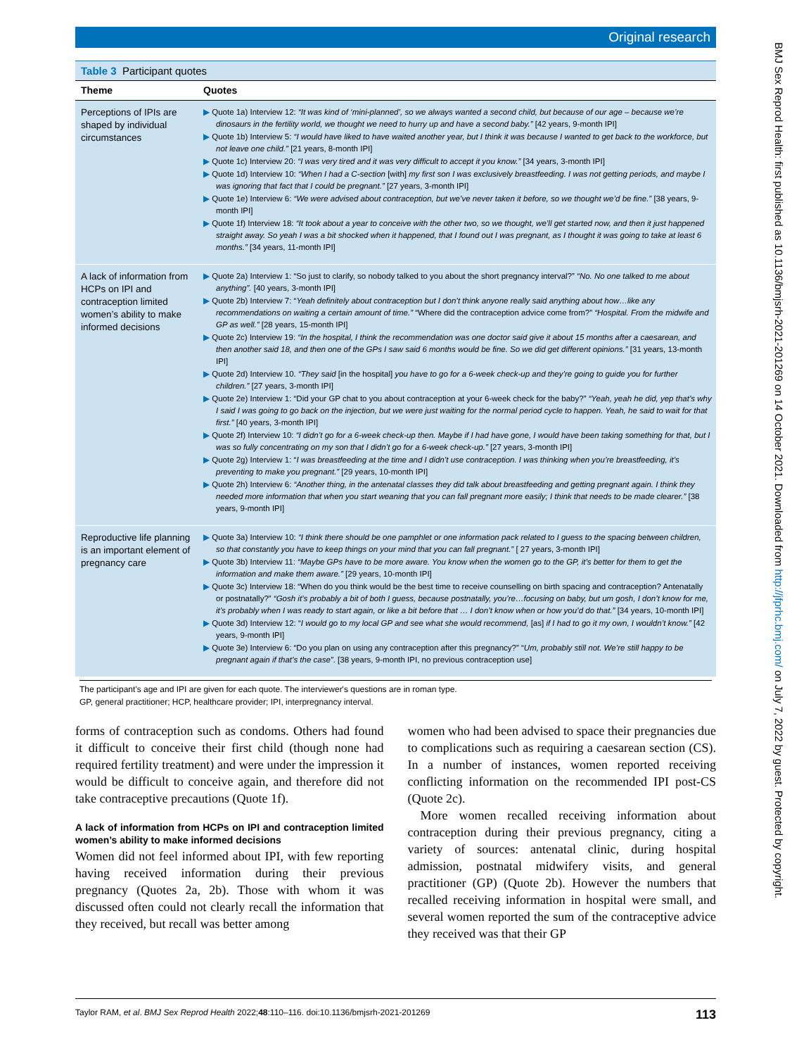BMJ Sex Reprod Health: first published as 10.1136/bmjsrh-2021-201269 on 14 October 2021. Downloaded from http://jfprhc.bmj.com/ on July 7, 2022 by guest. Protected by copyright.
Original research
Table 3 Participant quotes
| Theme | Quotes |
| --- | --- |
| Perceptions of IPIs are shaped by individual circumstances | ▶ Quote 1a) Interview 12: “It was kind of ‘mini-planned’, so we always wanted a second child, but because of our age – because we’re dinosaurs in the fertility world, we thought we need to hurry up and have a second baby.” [42 years, 9-month IPI] ▶ Quote 1b) Interview 5: “I would have liked to have waited another year, but I think it was because I wanted to get back to the workforce, but not leave one child.” [21 years, 8-month IPI] ▶ Quote 1c) Interview 20: “I was very tired and it was very difficult to accept it you know.” [34 years, 3-month IPI] ▶ Quote 1d) Interview 10: “When I had a C-section [with] my first son I was exclusively breastfeeding. I was not getting periods, and maybe I was ignoring that fact that I could be pregnant.” [27 years, 3-month IPI] ▶ Quote 1e) Interview 6: “We were advised about contraception, but we’ve never taken it before, so we thought we’d be fine.” [38 years, 9-month IPI] ▶ Quote 1f) Interview 18: “It took about a year to conceive with the other two, so we thought, we’ll get started now, and then it just happened straight away. So yeah I was a bit shocked when it happened, that I found out I was pregnant, as I thought it was going to take at least 6 months.” [34 years, 11-month IPI] |
| A lack of information from HCPs on IPI and contraception limited women’s ability to make informed decisions | ▶ Quote 2a) Interview 1: “So just to clarify, so nobody talked to you about the short pregnancy interval?” “No. No one talked to me about anything”. [40 years, 3-month IPI] ▶ Quote 2b) Interview 7: “ Yeah definitely about contraception but I don’t think anyone really said anything about how…like any recommendations on waiting a certain amount of time.” “Where did the contraception advice come from?” “Hospital. From the midwife and GP as well.” [28 years, 15-month IPI] ▶ Quote 2c) Interview 19: “In the hospital, I think the recommendation was one doctor said give it about 15 months after a caesarean, and then another said 18, and then one of the GPs I saw said 6 months would be fine. So we did get different opinions.” [31 years, 13-month IPI] ▶ Quote 2d) Interview 10. “They said [in the hospital] you have to go for a 6-week check-up and they’re going to guide you for further children.” [27 years, 3-month IPI] ▶ Quote 2e) Interview 1: “Did your GP chat to you about contraception at your 6-week check for the baby?” “Yeah, yeah he did, yep that’s why I said I was going to go back on the injection, but we were just waiting for the normal period cycle to happen. Yeah, he said to wait for that first.” [40 years, 3-month IPI] ▶ Quote 2f) Interview 10: “I didn’t go for a 6-week check-up then. Maybe if I had have gone, I would have been taking something for that, but I was so fully concentrating on my son that I didn’t go for a 6-week check-up.” [27 years, 3-month IPI] ▶ Quote 2g) Interview 1: “ I was breastfeeding at the time and I didn’t use contraception. I was thinking when you’re breastfeeding, it’s preventing to make you pregnant.” [29 years, 10-month IPI] ▶ Quote 2h) Interview 6: “Another thing, in the antenatal classes they did talk about breastfeeding and getting pregnant again. I think they needed more information that when you start weaning that you can fall pregnant more easily; I think that needs to be made clearer.” [38 years, 9-month IPI] |
| Reproductive life planning is an important element of pregnancy care | ▶ Quote 3a) Interview 10: “I think there should be one pamphlet or one information pack related to I guess to the spacing between children, so that constantly you have to keep things on your mind that you can fall pregnant.” [ 27 years, 3-month IPI] ▶ Quote 3b) Interview 11: “Maybe GPs have to be more aware. You know when the women go to the GP, it’s better for them to get the information and make them aware.” [29 years, 10-month IPI] ▶ Quote 3c) Interview 18: “When do you think would be the best time to receive counselling on birth spacing and contraception? Antenatally or postnatally?” “Gosh it’s probably a bit of both I guess, because postnatally, you’re…focusing on baby, but um gosh, I don’t know for me, it’s probably when I was ready to start again, or like a bit before that … I don’t know when or how you’d do that.” [34 years, 10-month IPI] ▶ Quote 3d) Interview 12: “ I would go to my local GP and see what she would recommend, [as] if I had to go it my own, I wouldn’t know.” [42 years, 9-month IPI] ▶ Quote 3e) Interview 6: “Do you plan on using any contraception after this pregnancy?” “ Um, probably still not. We’re still happy to be pregnant again if that’s the case” . [38 years, 9-month IPI, no previous contraception use] |
The participant's age and IPI are given for each quote. The interviewer's questions are in roman type.
GP, general practitioner; HCP, healthcare provider; IPI, interpregnancy interval.
forms of contraception such as condoms. Others had found it difficult to conceive their first child (though none had required fertility treatment) and were under the impression it would be difficult to conceive again, and therefore did not take contraceptive precautions (Quote 1f).
A lack of information from HCPs on IPI and contraception limited women’s ability to make informed decisions
Women did not feel informed about IPI, with few reporting having received information during their previous pregnancy (Quotes 2a, 2b). Those with whom it was discussed often could not clearly recall the information that they received, but recall was better among
women who had been advised to space their pregnancies due to complications such as requiring a caesarean section (CS). In a number of instances, women reported receiving conflicting information on the recommended IPI post-CS (Quote 2c).
More women recalled receiving information about contraception during their previous pregnancy, citing a variety of sources: antenatal clinic, during hospital admission, postnatal midwifery visits, and general practitioner (GP) (Quote 2b). However the numbers that recalled receiving information in hospital were small, and several women reported the sum of the contraceptive advice they received was that their GP
Taylor RAM, et al. BMJ Sex Reprod Health 2022;48:110–116. doi:10.1136/bmjsrh-2021-201269 113